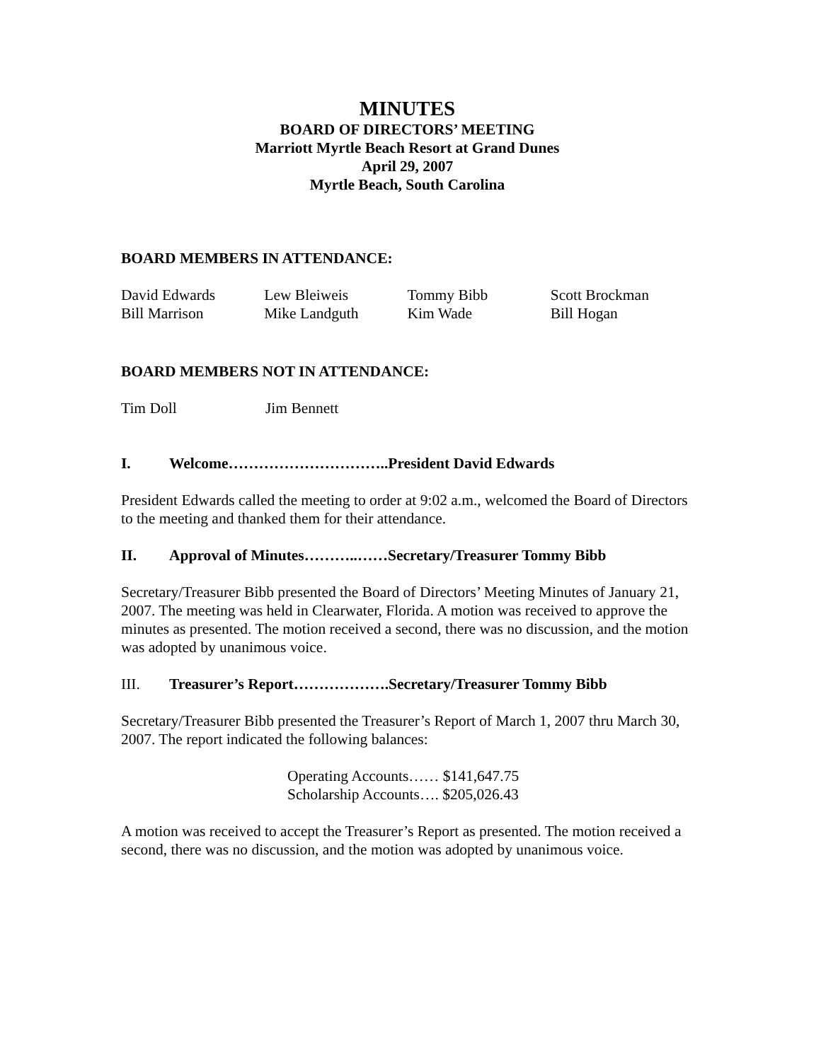MINUTES
BOARD OF DIRECTORS’ MEETING
Marriott Myrtle Beach Resort at Grand Dunes
April 29, 2007
Myrtle Beach, South Carolina
BOARD MEMBERS IN ATTENDANCE:
David Edwards Lew Bleiweis Tommy Bibb Scott Brockman
Bill Marrison Mike Landguth Kim Wade Bill Hogan
BOARD MEMBERS NOT IN ATTENDANCE:
Tim Doll Jim Bennett
I. Welcome…………………………..President David Edwards
President Edwards called the meeting to order at 9:02 a.m., welcomed the Board of Directors to the meeting and thanked them for their attendance.
II. Approval of Minutes………..……Secretary/Treasurer Tommy Bibb
Secretary/Treasurer Bibb presented the Board of Directors’ Meeting Minutes of January 21, 2007. The meeting was held in Clearwater, Florida. A motion was received to approve the minutes as presented. The motion received a second, there was no discussion, and the motion was adopted by unanimous voice.
III. Treasurer’s Report……………….Secretary/Treasurer Tommy Bibb
Secretary/Treasurer Bibb presented the Treasurer’s Report of March 1, 2007 thru March 30, 2007. The report indicated the following balances:
Operating Accounts…… $141,647.75
Scholarship Accounts…. $205,026.43
A motion was received to accept the Treasurer’s Report as presented. The motion received a second, there was no discussion, and the motion was adopted by unanimous voice.